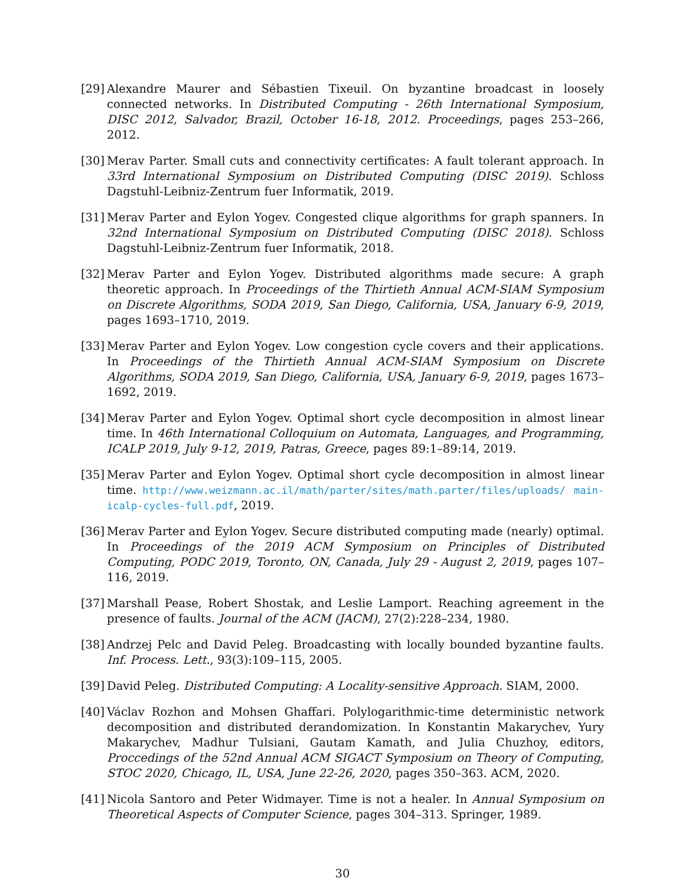[29]
Alexandre Maurer and Sébastien Tixeuil. On byzantine broadcast in loosely connected networks. In Distributed Computing - 26th International Symposium, DISC 2012, Salvador, Brazil, October 16-18, 2012. Proceedings, pages 253–266, 2012.
[30]
Merav Parter. Small cuts and connectivity certificates: A fault tolerant approach. In 33rd International Symposium on Distributed Computing (DISC 2019). Schloss Dagstuhl-Leibniz-Zentrum fuer Informatik, 2019.
[31]
Merav Parter and Eylon Yogev. Congested clique algorithms for graph spanners. In 32nd International Symposium on Distributed Computing (DISC 2018). Schloss Dagstuhl-Leibniz-Zentrum fuer Informatik, 2018.
[32]
Merav Parter and Eylon Yogev. Distributed algorithms made secure: A graph theoretic approach. In Proceedings of the Thirtieth Annual ACM-SIAM Symposium on Discrete Algorithms, SODA 2019, San Diego, California, USA, January 6-9, 2019, pages 1693–1710, 2019.
[33]
Merav Parter and Eylon Yogev. Low congestion cycle covers and their applications. In Proceedings of the Thirtieth Annual ACM-SIAM Symposium on Discrete Algorithms, SODA 2019, San Diego, California, USA, January 6-9, 2019, pages 1673–1692, 2019.
[34]
Merav Parter and Eylon Yogev. Optimal short cycle decomposition in almost linear time. In 46th International Colloquium on Automata, Languages, and Programming, ICALP 2019, July 9-12, 2019, Patras, Greece, pages 89:1–89:14, 2019.
[35]
Merav Parter and Eylon Yogev. Optimal short cycle decomposition in almost linear time. http://www.weizmann.ac.il/math/parter/sites/math.parter/files/uploads/ main-icalp-cycles-full.pdf, 2019.
[36]
Merav Parter and Eylon Yogev. Secure distributed computing made (nearly) optimal. In Proceedings of the 2019 ACM Symposium on Principles of Distributed Computing, PODC 2019, Toronto, ON, Canada, July 29 - August 2, 2019, pages 107–116, 2019.
[37]
Marshall Pease, Robert Shostak, and Leslie Lamport. Reaching agreement in the presence of faults. Journal of the ACM (JACM), 27(2):228–234, 1980.
[38]
Andrzej Pelc and David Peleg. Broadcasting with locally bounded byzantine faults. Inf. Process. Lett., 93(3):109–115, 2005.
[39]
David Peleg. Distributed Computing: A Locality-sensitive Approach. SIAM, 2000.
[40]
Václav Rozhon and Mohsen Ghaffari. Polylogarithmic-time deterministic network decomposition and distributed derandomization. In Konstantin Makarychev, Yury Makarychev, Madhur Tulsiani, Gautam Kamath, and Julia Chuzhoy, editors, Proccedings of the 52nd Annual ACM SIGACT Symposium on Theory of Computing, STOC 2020, Chicago, IL, USA, June 22-26, 2020, pages 350–363. ACM, 2020.
[41]
Nicola Santoro and Peter Widmayer. Time is not a healer. In Annual Symposium on Theoretical Aspects of Computer Science, pages 304–313. Springer, 1989.
30